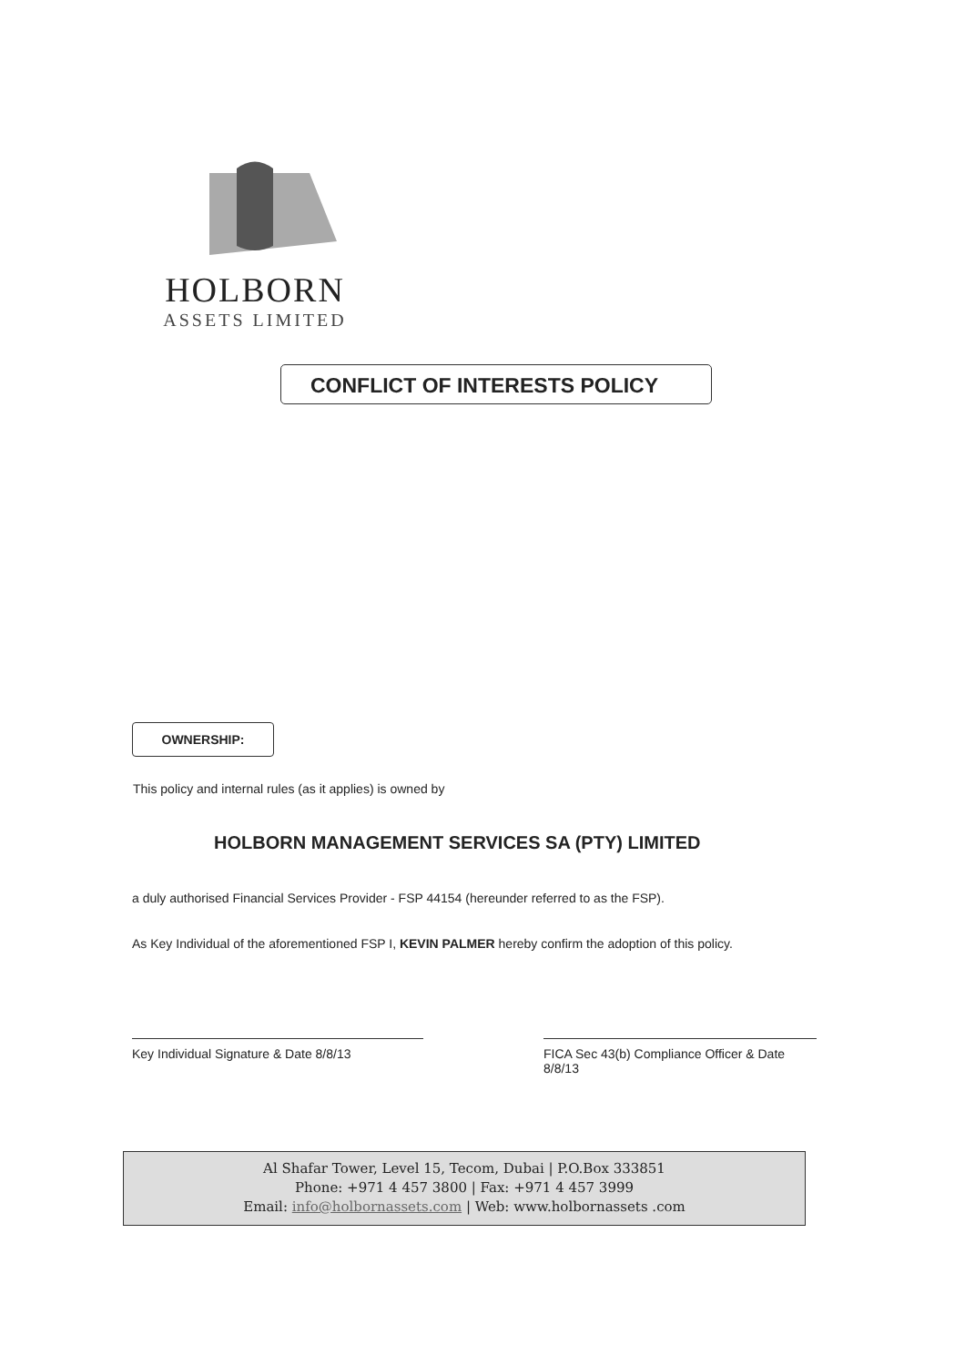HOLBORN
ASSETS LIMITED
CONFLICT OF INTERESTS POLICY
OWNERSHIP:
This policy and internal rules (as it applies) is owned by
HOLBORN MANAGEMENT SERVICES SA (PTY) LIMITED
a duly authorised Financial Services Provider - FSP 44154 (hereunder referred to as the FSP).
As Key Individual of the aforementioned FSP I, KEVIN PALMER hereby confirm the adoption of this policy.
Key Individual Signature & Date 8/8/13
FICA Sec 43(b) Compliance Officer & Date 8/8/13
Al Shafar Tower, Level 15, Tecom, Dubai | P.O.Box 333851
Phone: +971 4 457 3800 | Fax: +971 4 457 3999
Email: info@holbornassets.com | Web: www.holbornassets .com